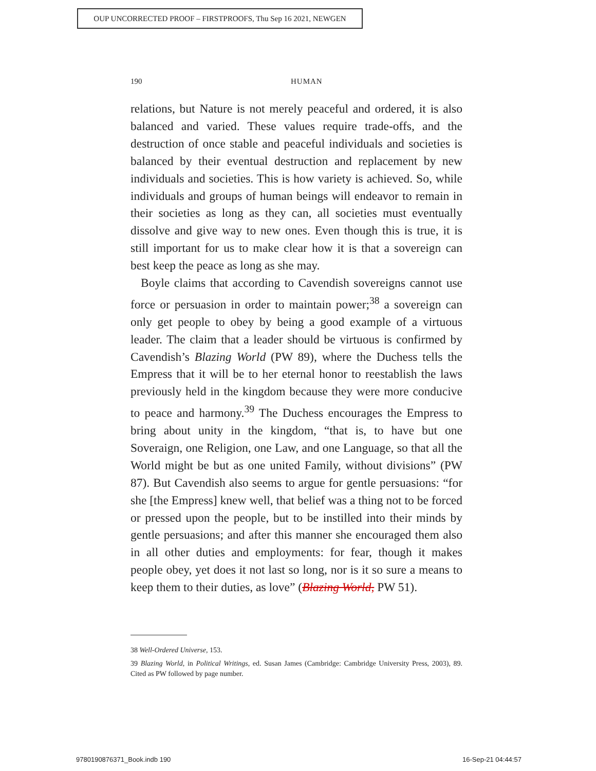OUP UNCORRECTED PROOF – FIRSTPROOFS, Thu Sep 16 2021, NEWGEN
190 HUMAN
relations, but Nature is not merely peaceful and ordered, it is also balanced and varied. These values require trade-offs, and the destruction of once stable and peaceful individuals and societies is balanced by their eventual destruction and replacement by new individuals and societies. This is how variety is achieved. So, while individuals and groups of human beings will endeavor to remain in their societies as long as they can, all societies must eventually dissolve and give way to new ones. Even though this is true, it is still important for us to make clear how it is that a sovereign can best keep the peace as long as she may.
Boyle claims that according to Cavendish sovereigns cannot use force or persuasion in order to maintain power;<sup>38</sup> a sovereign can only get people to obey by being a good example of a virtuous leader. The claim that a leader should be virtuous is confirmed by Cavendish’s Blazing World (PW 89), where the Duchess tells the Empress that it will be to her eternal honor to reestablish the laws previously held in the kingdom because they were more conducive to peace and harmony.<sup>39</sup> The Duchess encourages the Empress to bring about unity in the kingdom, “that is, to have but one Soveraign, one Religion, one Law, and one Language, so that all the World might be but as one united Family, without divisions” (PW 87). But Cavendish also seems to argue for gentle persuasions: “for she [the Empress] knew well, that belief was a thing not to be forced or pressed upon the people, but to be instilled into their minds by gentle persuasions; and after this manner she encouraged them also in all other duties and employments: for fear, though it makes people obey, yet does it not last so long, nor is it so sure a means to keep them to their duties, as love” (Blazing World, PW 51).
38 Well-Ordered Universe, 153.
39 Blazing World, in Political Writings, ed. Susan James (Cambridge: Cambridge University Press, 2003), 89. Cited as PW followed by page number.
9780190876371_Book.indb 190 16-Sep-21 04:44:57